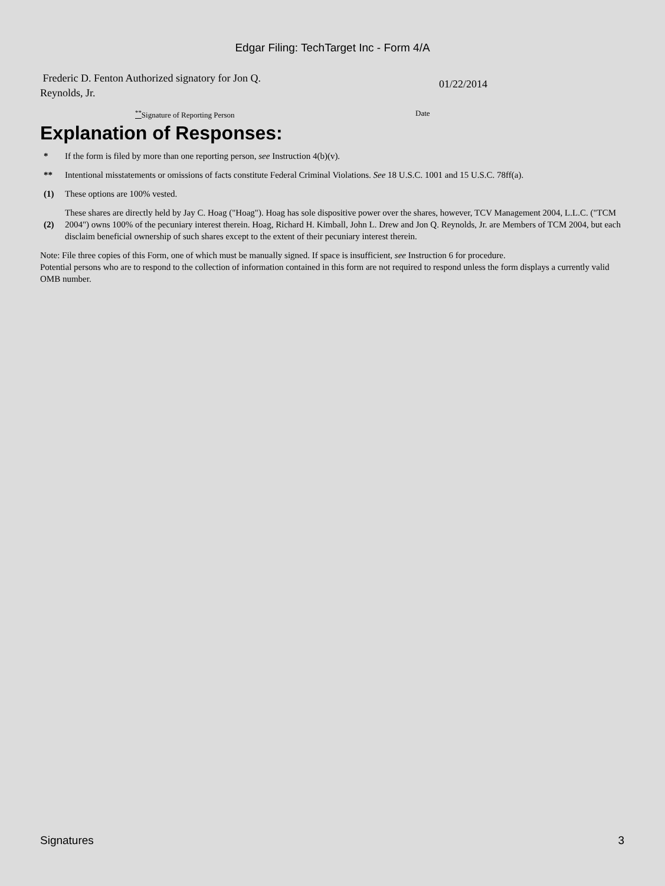Edgar Filing: TechTarget Inc - Form 4/A
Frederic D. Fenton Authorized signatory for Jon Q. Reynolds, Jr.
01/22/2014
<sup>**</sup> Signature of Reporting Person Date
Explanation of Responses:
| * | If the form is filed by more than one reporting person, see Instruction 4(b)(v). |
| ** | Intentional misstatements or omissions of facts constitute Federal Criminal Violations. See 18 U.S.C. 1001 and 15 U.S.C. 78ff(a). |
| (1) | These options are 100% vested. |
| (2) | These shares are directly held by Jay C. Hoag ("Hoag"). Hoag has sole dispositive power over the shares, however, TCV Management 2004, L.L.C. ("TCM 2004") owns 100% of the pecuniary interest therein. Hoag, Richard H. Kimball, John L. Drew and Jon Q. Reynolds, Jr. are Members of TCM 2004, but each disclaim beneficial ownership of such shares except to the extent of their pecuniary interest therein. |
Note: File three copies of this Form, one of which must be manually signed. If space is insufficient, see Instruction 6 for procedure.
Potential persons who are to respond to the collection of information contained in this form are not required to respond unless the form displays a currently valid OMB number.
Signatures 3